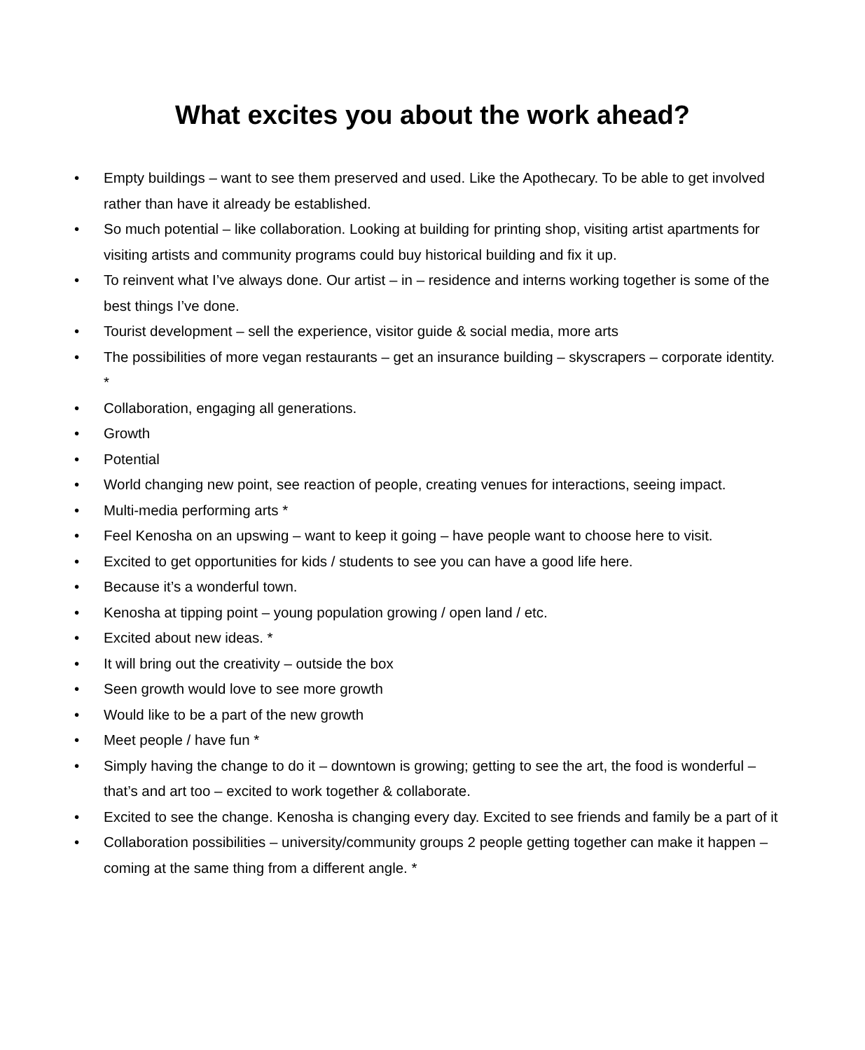What excites you about the work ahead?
• Empty buildings – want to see them preserved and used. Like the Apothecary. To be able to get involved rather than have it already be established.
• So much potential – like collaboration. Looking at building for printing shop, visiting artist apartments for visiting artists and community programs could buy historical building and fix it up.
• To reinvent what I’ve always done. Our artist – in – residence and interns working together is some of the best things I’ve done.
• Tourist development – sell the experience, visitor guide & social media, more arts
• The possibilities of more vegan restaurants – get an insurance building – skyscrapers – corporate identity. *
• Collaboration, engaging all generations.
• Growth
• Potential
• World changing new point, see reaction of people, creating venues for interactions, seeing impact.
• Multi-media performing arts *
• Feel Kenosha on an upswing – want to keep it going – have people want to choose here to visit.
• Excited to get opportunities for kids / students to see you can have a good life here.
• Because it’s a wonderful town.
• Kenosha at tipping point – young population growing / open land / etc.
• Excited about new ideas. *
• It will bring out the creativity – outside the box
• Seen growth would love to see more growth
• Would like to be a part of the new growth
• Meet people / have fun *
• Simply having the change to do it – downtown is growing; getting to see the art, the food is wonderful – that’s and art too – excited to work together & collaborate.
• Excited to see the change. Kenosha is changing every day. Excited to see friends and family be a part of it
• Collaboration possibilities – university/community groups 2 people getting together can make it happen – coming at the same thing from a different angle. *